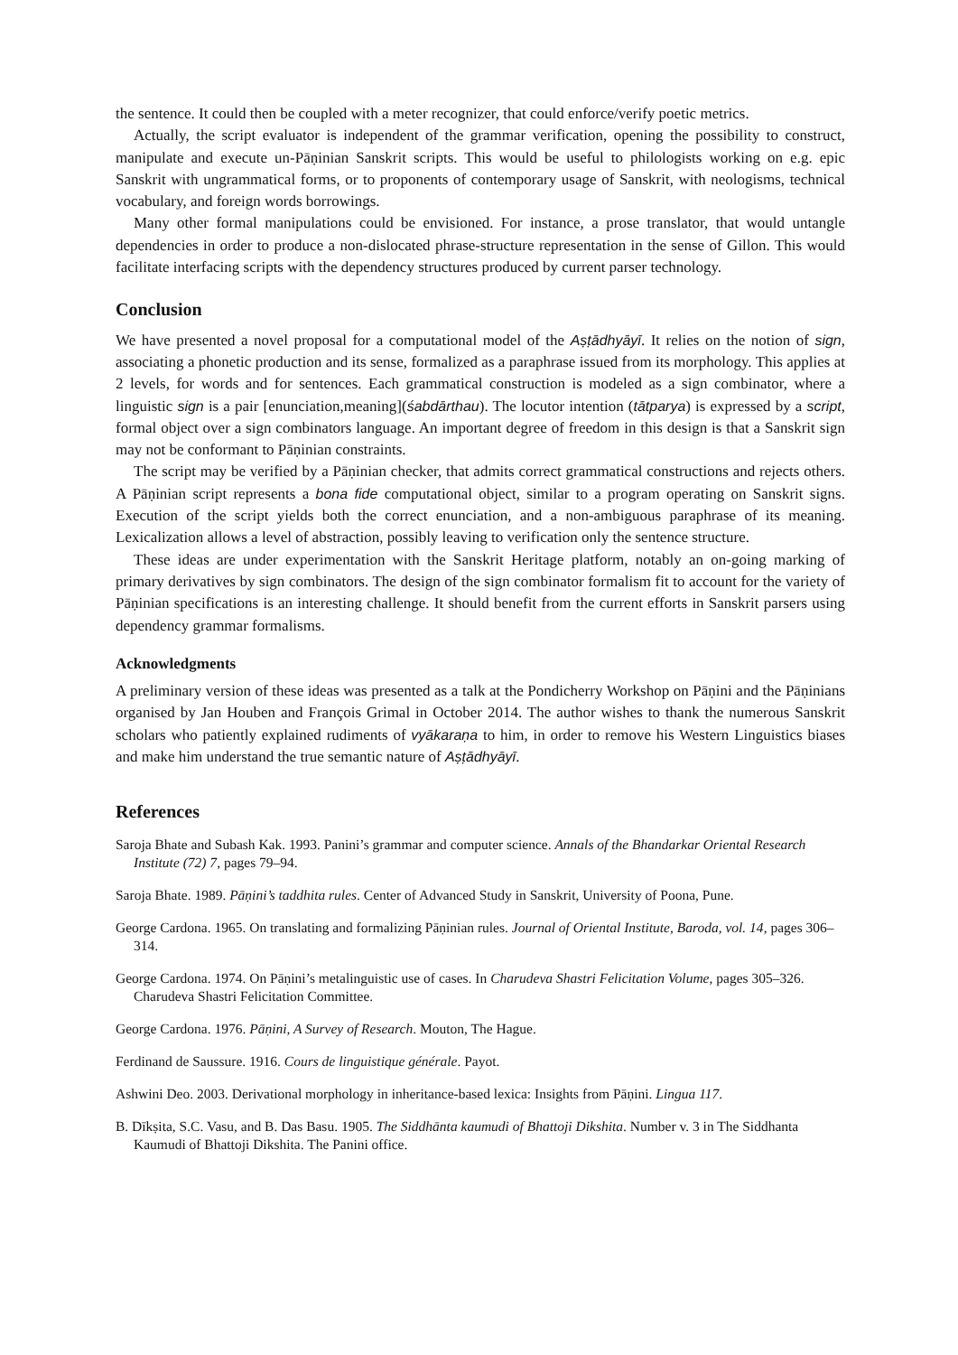the sentence. It could then be coupled with a meter recognizer, that could enforce/verify poetic metrics.
Actually, the script evaluator is independent of the grammar verification, opening the possibility to construct, manipulate and execute un-Pāṇinian Sanskrit scripts. This would be useful to philologists working on e.g. epic Sanskrit with ungrammatical forms, or to proponents of contemporary usage of Sanskrit, with neologisms, technical vocabulary, and foreign words borrowings.
Many other formal manipulations could be envisioned. For instance, a prose translator, that would untangle dependencies in order to produce a non-dislocated phrase-structure representation in the sense of Gillon. This would facilitate interfacing scripts with the dependency structures produced by current parser technology.
Conclusion
We have presented a novel proposal for a computational model of the Aṣṭādhyāyī. It relies on the notion of sign, associating a phonetic production and its sense, formalized as a paraphrase issued from its morphology. This applies at 2 levels, for words and for sentences. Each grammatical construction is modeled as a sign combinator, where a linguistic sign is a pair [enunciation,meaning](śabdārthau). The locutor intention (tātparya) is expressed by a script, formal object over a sign combinators language. An important degree of freedom in this design is that a Sanskrit sign may not be conformant to Pāṇinian constraints.
The script may be verified by a Pāṇinian checker, that admits correct grammatical constructions and rejects others. A Pāṇinian script represents a bona fide computational object, similar to a program operating on Sanskrit signs. Execution of the script yields both the correct enunciation, and a non-ambiguous paraphrase of its meaning. Lexicalization allows a level of abstraction, possibly leaving to verification only the sentence structure.
These ideas are under experimentation with the Sanskrit Heritage platform, notably an on-going marking of primary derivatives by sign combinators. The design of the sign combinator formalism fit to account for the variety of Pāṇinian specifications is an interesting challenge. It should benefit from the current efforts in Sanskrit parsers using dependency grammar formalisms.
Acknowledgments
A preliminary version of these ideas was presented as a talk at the Pondicherry Workshop on Pāṇini and the Pāṇinians organised by Jan Houben and François Grimal in October 2014. The author wishes to thank the numerous Sanskrit scholars who patiently explained rudiments of vyākaraṇa to him, in order to remove his Western Linguistics biases and make him understand the true semantic nature of Aṣṭādhyāyī.
References
Saroja Bhate and Subash Kak. 1993. Panini’s grammar and computer science. Annals of the Bhandarkar Oriental Research Institute (72) 7, pages 79–94.
Saroja Bhate. 1989. Pāṇini’s taddhita rules. Center of Advanced Study in Sanskrit, University of Poona, Pune.
George Cardona. 1965. On translating and formalizing Pāṇinian rules. Journal of Oriental Institute, Baroda, vol. 14, pages 306–314.
George Cardona. 1974. On Pāṇini’s metalinguistic use of cases. In Charudeva Shastri Felicitation Volume, pages 305–326. Charudeva Shastri Felicitation Committee.
George Cardona. 1976. Pāṇini, A Survey of Research. Mouton, The Hague.
Ferdinand de Saussure. 1916. Cours de linguistique générale. Payot.
Ashwini Deo. 2003. Derivational morphology in inheritance-based lexica: Insights from Pāṇini. Lingua 117.
B. Dīkṣita, S.C. Vasu, and B. Das Basu. 1905. The Siddhānta kaumudi of Bhattoji Dikshita. Number v. 3 in The Siddhanta Kaumudi of Bhattoji Dikshita. The Panini office.